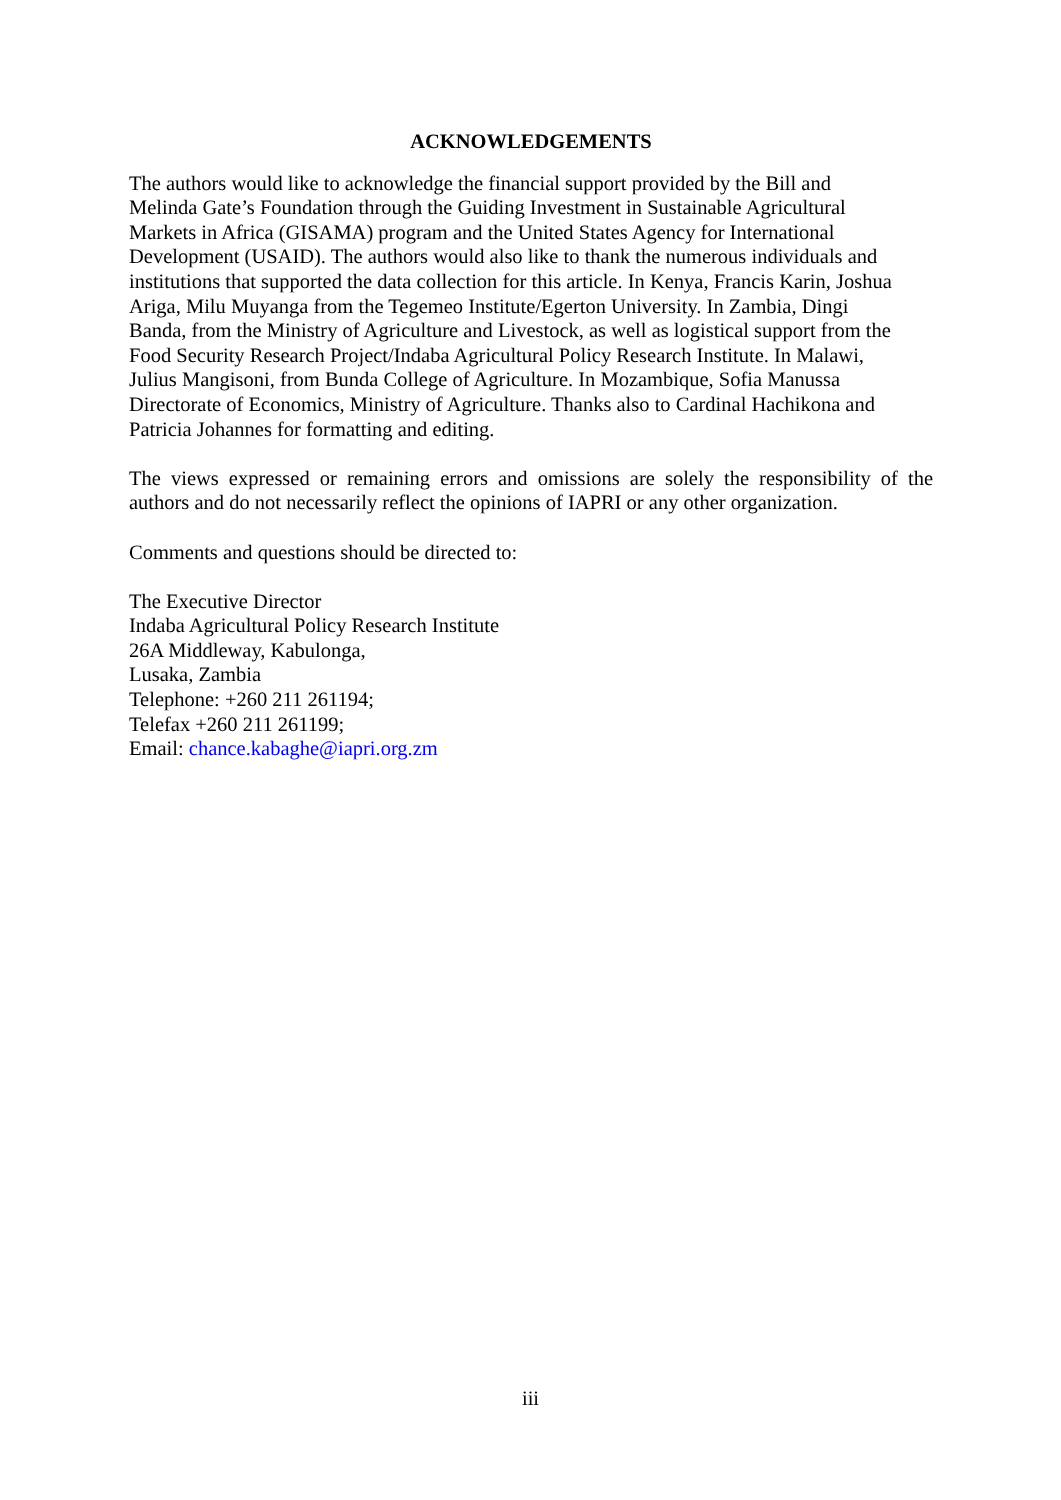ACKNOWLEDGEMENTS
The authors would like to acknowledge the financial support provided by the Bill and
Melinda Gate’s Foundation through the Guiding Investment in Sustainable Agricultural
Markets in Africa (GISAMA) program and the United States Agency for International
Development (USAID). The authors would also like to thank the numerous individuals and
institutions that supported the data collection for this article. In Kenya, Francis Karin, Joshua
Ariga, Milu Muyanga from the Tegemeo Institute/Egerton University. In Zambia, Dingi
Banda, from the Ministry of Agriculture and Livestock, as well as logistical support from the
Food Security Research Project/Indaba Agricultural Policy Research Institute. In Malawi,
Julius Mangisoni, from Bunda College of Agriculture. In Mozambique, Sofia Manussa
Directorate of Economics, Ministry of Agriculture. Thanks also to Cardinal Hachikona and
Patricia Johannes for formatting and editing.
The views expressed or remaining errors and omissions are solely the responsibility of the authors and do not necessarily reflect the opinions of IAPRI or any other organization.
Comments and questions should be directed to:
The Executive Director
Indaba Agricultural Policy Research Institute
26A Middleway, Kabulonga,
Lusaka, Zambia
Telephone: +260 211 261194;
Telefax +260 211 261199;
Email: chance.kabaghe@iapri.org.zm
iii